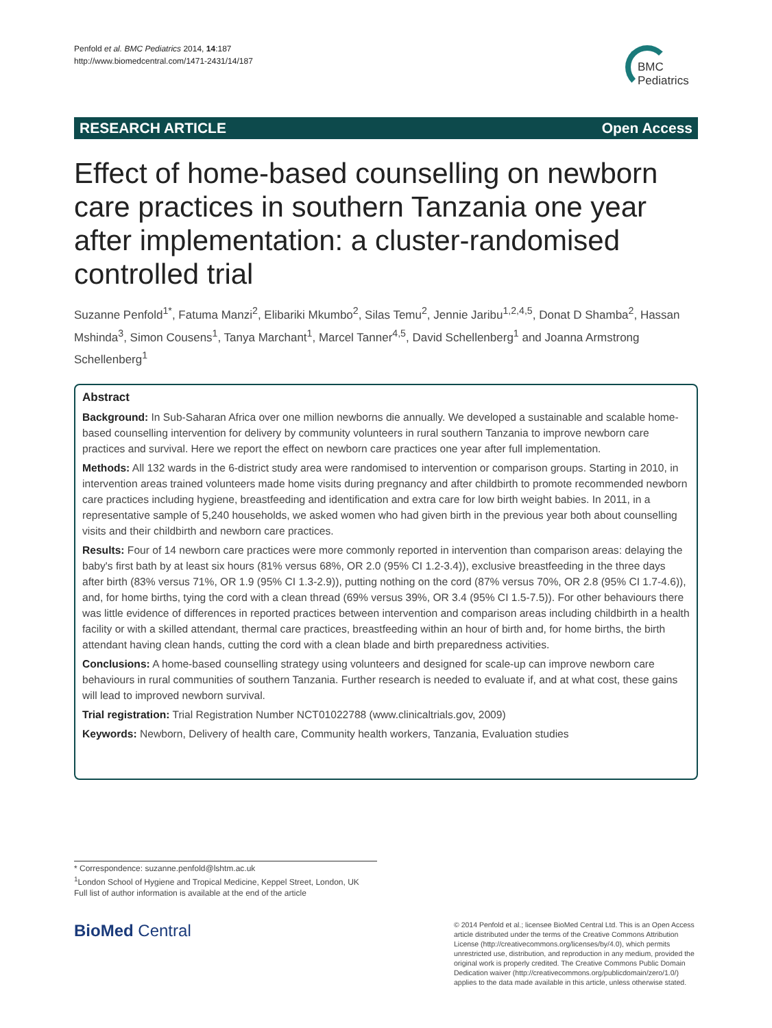Penfold et al. BMC Pediatrics 2014, 14:187
http://www.biomedcentral.com/1471-2431/14/187
BMC
Pediatrics
RESEARCH ARTICLE Open Access
Effect of home-based counselling on newborn care practices in southern Tanzania one year after implementation: a cluster-randomised controlled trial
Suzanne Penfold<sup>1*</sup>, Fatuma Manzi<sup>2</sup>, Elibariki Mkumbo<sup>2</sup>, Silas Temu<sup>2</sup>, Jennie Jaribu<sup>1,2,4,5</sup>, Donat D Shamba<sup>2</sup>, Hassan Mshinda<sup>3</sup>, Simon Cousens<sup>1</sup>, Tanya Marchant<sup>1</sup>, Marcel Tanner<sup>4,5</sup>, David Schellenberg<sup>1</sup> and Joanna Armstrong Schellenberg<sup>1</sup>
Abstract
Background: In Sub-Saharan Africa over one million newborns die annually. We developed a sustainable and scalable home-based counselling intervention for delivery by community volunteers in rural southern Tanzania to improve newborn care practices and survival. Here we report the effect on newborn care practices one year after full implementation.
Methods: All 132 wards in the 6-district study area were randomised to intervention or comparison groups. Starting in 2010, in intervention areas trained volunteers made home visits during pregnancy and after childbirth to promote recommended newborn care practices including hygiene, breastfeeding and identification and extra care for low birth weight babies. In 2011, in a representative sample of 5,240 households, we asked women who had given birth in the previous year both about counselling visits and their childbirth and newborn care practices.
Results: Four of 14 newborn care practices were more commonly reported in intervention than comparison areas: delaying the baby's first bath by at least six hours (81% versus 68%, OR 2.0 (95% CI 1.2-3.4)), exclusive breastfeeding in the three days after birth (83% versus 71%, OR 1.9 (95% CI 1.3-2.9)), putting nothing on the cord (87% versus 70%, OR 2.8 (95% CI 1.7-4.6)), and, for home births, tying the cord with a clean thread (69% versus 39%, OR 3.4 (95% CI 1.5-7.5)). For other behaviours there was little evidence of differences in reported practices between intervention and comparison areas including childbirth in a health facility or with a skilled attendant, thermal care practices, breastfeeding within an hour of birth and, for home births, the birth attendant having clean hands, cutting the cord with a clean blade and birth preparedness activities.
Conclusions: A home-based counselling strategy using volunteers and designed for scale-up can improve newborn care behaviours in rural communities of southern Tanzania. Further research is needed to evaluate if, and at what cost, these gains will lead to improved newborn survival.
Trial registration: Trial Registration Number NCT01022788 (www.clinicaltrials.gov, 2009)
Keywords: Newborn, Delivery of health care, Community health workers, Tanzania, Evaluation studies
* Correspondence: suzanne.penfold@lshtm.ac.uk
<sup>1</sup> London School of Hygiene and Tropical Medicine, Keppel Street, London, UK
Full list of author information is available at the end of the article
BioMed Central
© 2014 Penfold et al.; licensee BioMed Central Ltd. This is an Open Access article distributed under the terms of the Creative Commons Attribution License (http://creativecommons.org/licenses/by/4.0), which permits unrestricted use, distribution, and reproduction in any medium, provided the original work is properly credited. The Creative Commons Public Domain Dedication waiver (http://creativecommons.org/publicdomain/zero/1.0/) applies to the data made available in this article, unless otherwise stated.